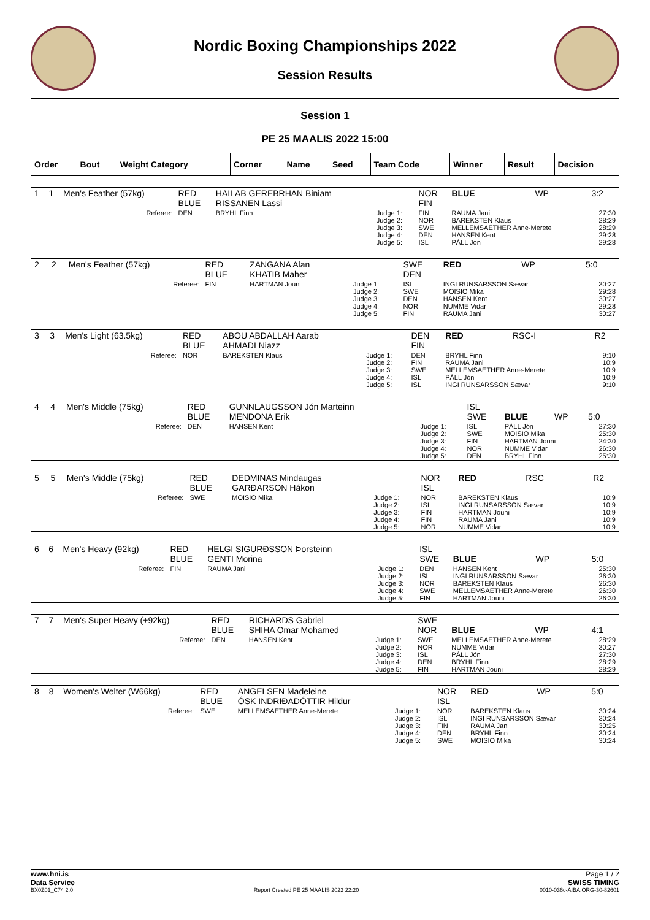Nordic Boxing Championships 2022
Session Results
Session 1
PE 25 MAALIS 2022 15:00
| Order | Bout | Weight Category | Corner | Name | Seed | Team Code | Winner | Result | Decision |
| --- | --- | --- | --- | --- | --- | --- | --- | --- | --- |
| 1 | 1 | Men's Feather (57kg) | RED BLUE | HAILAB GEREBRHAN Biniam RISSANEN Lassi | | NOR FIN | BLUE | WP | 3:2 |
| Referee: | | | DEN | BRYHL Finn | Judge 1: Judge 2: Judge 3: Judge 4: Judge 5: | FIN NOR SWE DEN ISL | RAUMA Jani BAREKSTEN Klaus MELLEMSAETHER Anne-Merete HANSEN Kent PÁLL Jón | | 27:30 28:29 28:29 29:28 29:28 |
| 2 | 2 | Men's Feather (57kg) | RED BLUE | ZANGANA Alan KHATIB Maher | | SWE DEN | RED | WP | 5:0 |
| Referee: | | | FIN | HARTMAN Jouni | Judge 1: Judge 2: Judge 3: Judge 4: Judge 5: | ISL SWE DEN NOR FIN | INGI RUNSARSSON Sævar MOISIO Mika HANSEN Kent NUMME Vidar RAUMA Jani | | 30:27 29:28 30:27 29:28 30:27 |
| 3 | 3 | Men's Light (63.5kg) | RED BLUE | ABOU ABDALLAH Aarab AHMADI Niazz | | DEN FIN | RED | RSC-I | R2 |
| Referee: | | | NOR | BAREKSTEN Klaus | Judge 1: Judge 2: Judge 3: Judge 4: Judge 5: | DEN FIN SWE ISL ISL | BRYHL Finn RAUMA Jani MELLEMSAETHER Anne-Merete PÁLL Jón INGI RUNSARSSON Sævar | | 9:10 10:9 10:9 10:9 9:10 |
| 4 | 4 | Men's Middle (75kg) | RED BLUE | GUNNLAUGSSON Jón Marteinn MENDONA Erik | | ISL SWE | BLUE | WP | 5:0 |
| Referee: | | | DEN | HANSEN Kent | Judge 1: Judge 2: Judge 3: Judge 4: Judge 5: | ISL SWE FIN NOR DEN | PÁLL Jón MOISIO Mika HARTMAN Jouni NUMME Vidar BRYHL Finn | | 27:30 25:30 24:30 26:30 25:30 |
| 5 | 5 | Men's Middle (75kg) | RED BLUE | DEDMINAS Mindaugas GARÐARSON Hákon | | NOR ISL | RED | RSC | R2 |
| Referee: | | | SWE | MOISIO Mika | Judge 1: Judge 2: Judge 3: Judge 4: Judge 5: | NOR ISL FIN FIN NOR | BAREKSTEN Klaus INGI RUNSARSSON Sævar HARTMAN Jouni RAUMA Jani NUMME Vidar | | 10:9 10:9 10:9 10:9 10:9 |
| 6 | 6 | Men's Heavy (92kg) | RED BLUE | HELGI SIGURÐSSON Þorsteinn GENTI Morina | | ISL SWE | BLUE | WP | 5:0 |
| Referee: | | | FIN | RAUMA Jani | Judge 1: Judge 2: Judge 3: Judge 4: Judge 5: | DEN ISL NOR SWE FIN | HANSEN Kent INGI RUNSARSSON Sævar BAREKSTEN Klaus MELLEMSAETHER Anne-Merete HARTMAN Jouni | | 25:30 26:30 26:30 26:30 26:30 |
| 7 | 7 | Men's Super Heavy (+92kg) | RED BLUE | RICHARDS Gabriel SHIHA Omar Mohamed | | SWE NOR | BLUE | WP | 4:1 |
| Referee: | | | DEN | HANSEN Kent | Judge 1: Judge 2: Judge 3: Judge 4: Judge 5: | SWE NOR ISL DEN FIN | MELLEMSAETHER Anne-Merete NUMME Vidar PÁLL Jón BRYHL Finn HARTMAN Jouni | | 28:29 30:27 27:30 28:29 28:29 |
| 8 | 8 | Women's Welter (W66kg) | RED BLUE | ANGELSEN Madeleine ÓSK INDRIÐADÓTTIR Hildur | | NOR ISL | RED | WP | 5:0 |
| Referee: | | | SWE | MELLEMSAETHER Anne-Merete | Judge 1: Judge 2: Judge 3: Judge 4: Judge 5: | NOR ISL FIN DEN SWE | BAREKSTEN Klaus INGI RUNSARSSON Sævar RAUMA Jani BRYHL Finn MOISIO Mika | | 30:24 30:24 30:25 30:24 30:24 |
www.hni.is Page 1 / 2
Data Service SWISS TIMING
BX0Z01_C74 2.0 Report Created PE 25 MAALIS 2022 22:20 0010-036c-AIBA.ORG-30-82601